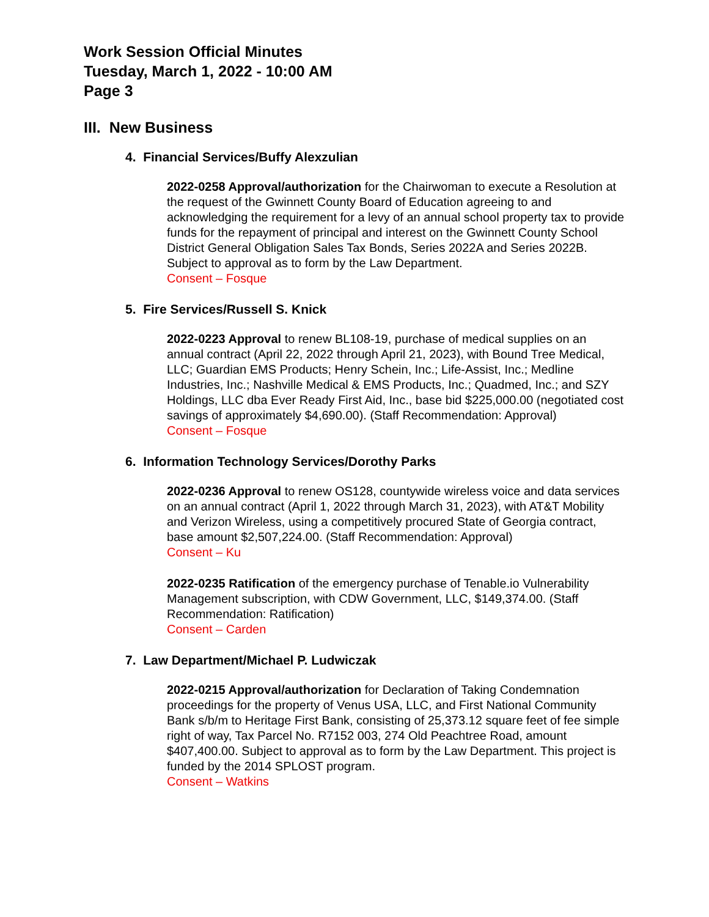Work Session Official Minutes
Tuesday, March 1, 2022 - 10:00 AM
Page 3
III. New Business
4. Financial Services/Buffy Alexzulian
2022-0258 Approval/authorization for the Chairwoman to execute a Resolution at the request of the Gwinnett County Board of Education agreeing to and acknowledging the requirement for a levy of an annual school property tax to provide funds for the repayment of principal and interest on the Gwinnett County School District General Obligation Sales Tax Bonds, Series 2022A and Series 2022B. Subject to approval as to form by the Law Department.
Consent – Fosque
5. Fire Services/Russell S. Knick
2022-0223 Approval to renew BL108-19, purchase of medical supplies on an annual contract (April 22, 2022 through April 21, 2023), with Bound Tree Medical, LLC; Guardian EMS Products; Henry Schein, Inc.; Life-Assist, Inc.; Medline Industries, Inc.; Nashville Medical & EMS Products, Inc.; Quadmed, Inc.; and SZY Holdings, LLC dba Ever Ready First Aid, Inc., base bid $225,000.00 (negotiated cost savings of approximately $4,690.00). (Staff Recommendation: Approval)
Consent – Fosque
6. Information Technology Services/Dorothy Parks
2022-0236 Approval to renew OS128, countywide wireless voice and data services on an annual contract (April 1, 2022 through March 31, 2023), with AT&T Mobility and Verizon Wireless, using a competitively procured State of Georgia contract, base amount $2,507,224.00. (Staff Recommendation: Approval)
Consent – Ku
2022-0235 Ratification of the emergency purchase of Tenable.io Vulnerability Management subscription, with CDW Government, LLC, $149,374.00. (Staff Recommendation: Ratification)
Consent – Carden
7. Law Department/Michael P. Ludwiczak
2022-0215 Approval/authorization for Declaration of Taking Condemnation proceedings for the property of Venus USA, LLC, and First National Community Bank s/b/m to Heritage First Bank, consisting of 25,373.12 square feet of fee simple right of way, Tax Parcel No. R7152 003, 274 Old Peachtree Road, amount $407,400.00. Subject to approval as to form by the Law Department. This project is funded by the 2014 SPLOST program.
Consent – Watkins